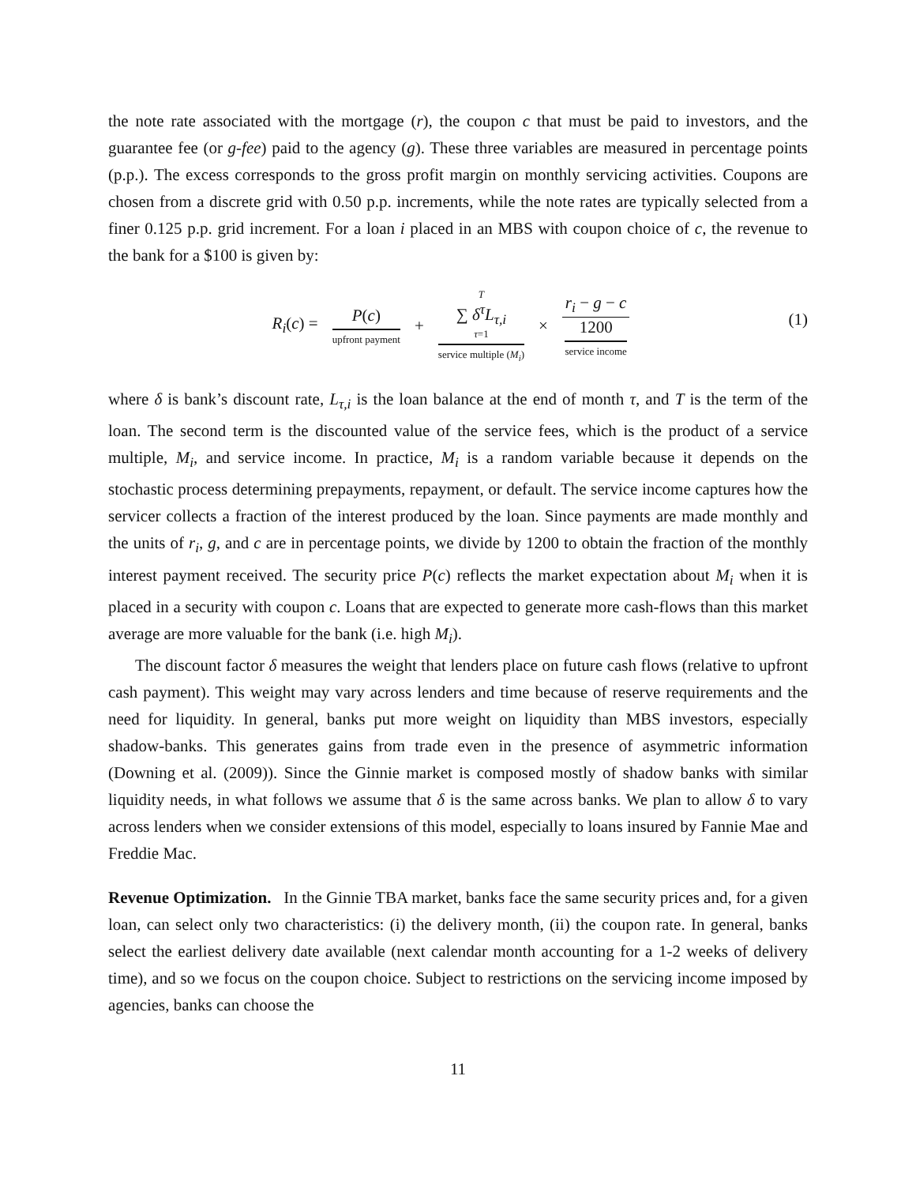the note rate associated with the mortgage (r), the coupon c that must be paid to investors, and the guarantee fee (or g-fee) paid to the agency (g). These three variables are measured in percentage points (p.p.). The excess corresponds to the gross profit margin on monthly servicing activities. Coupons are chosen from a discrete grid with 0.50 p.p. increments, while the note rates are typically selected from a finer 0.125 p.p. grid increment. For a loan i placed in an MBS with coupon choice of c, the revenue to the bank for a $100 is given by:
R<sub>i</sub>(c) = P(c) upfront payment + T ∑ δ<sup>τ</sup>L<sub>τ,i</sub> τ=1 service multiple (M<sub>i</sub>) × r<sub>i</sub> − g − c 1200 service income
(1)
where δ is bank’s discount rate, L<sub>τ,i</sub> is the loan balance at the end of month τ, and T is the term of the loan. The second term is the discounted value of the service fees, which is the product of a service multiple, M<sub>i</sub>, and service income. In practice, M<sub>i</sub> is a random variable because it depends on the stochastic process determining prepayments, repayment, or default. The service income captures how the servicer collects a fraction of the interest produced by the loan. Since payments are made monthly and the units of r<sub>i</sub>, g, and c are in percentage points, we divide by 1200 to obtain the fraction of the monthly interest payment received. The security price P(c) reflects the market expectation about M<sub>i</sub> when it is placed in a security with coupon c. Loans that are expected to generate more cash-flows than this market average are more valuable for the bank (i.e. high M<sub>i</sub>).
The discount factor δ measures the weight that lenders place on future cash flows (relative to upfront cash payment). This weight may vary across lenders and time because of reserve requirements and the need for liquidity. In general, banks put more weight on liquidity than MBS investors, especially shadow-banks. This generates gains from trade even in the presence of asymmetric information (Downing et al. (2009)). Since the Ginnie market is composed mostly of shadow banks with similar liquidity needs, in what follows we assume that δ is the same across banks. We plan to allow δ to vary across lenders when we consider extensions of this model, especially to loans insured by Fannie Mae and Freddie Mac.
Revenue Optimization. In the Ginnie TBA market, banks face the same security prices and, for a given loan, can select only two characteristics: (i) the delivery month, (ii) the coupon rate. In general, banks select the earliest delivery date available (next calendar month accounting for a 1-2 weeks of delivery time), and so we focus on the coupon choice. Subject to restrictions on the servicing income imposed by agencies, banks can choose the
11